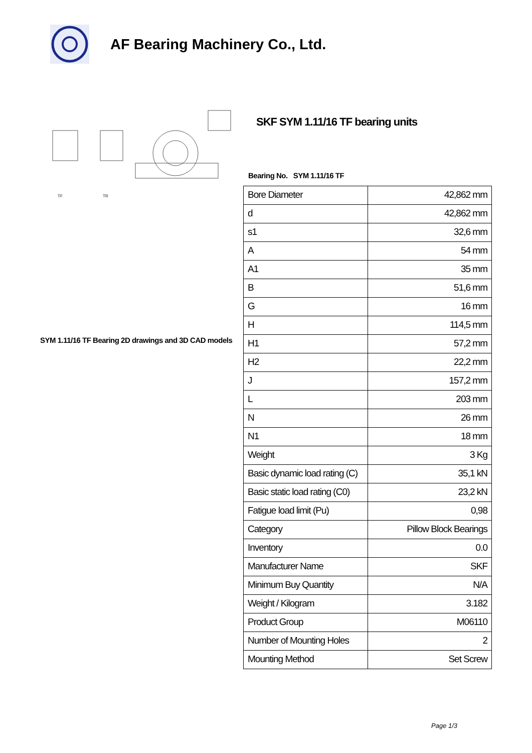AF Bearing Machinery Co., Ltd.
TF
TR
SYM 1.11/16 TF Bearing 2D drawings and 3D CAD models
SKF SYM 1.11/16 TF bearing units
Bearing No. SYM 1.11/16 TF
| Bore Diameter | 42,862 mm |
| d | 42,862 mm |
| s1 | 32,6 mm |
| A | 54 mm |
| A1 | 35 mm |
| B | 51,6 mm |
| G | 16 mm |
| H | 114,5 mm |
| H1 | 57,2 mm |
| H2 | 22,2 mm |
| J | 157,2 mm |
| L | 203 mm |
| N | 26 mm |
| N1 | 18 mm |
| Weight | 3 Kg |
| Basic dynamic load rating (C) | 35,1 kN |
| Basic static load rating (C0) | 23,2 kN |
| Fatigue load limit (Pu) | 0,98 |
| Category | Pillow Block Bearings |
| Inventory | 0.0 |
| Manufacturer Name | SKF |
| Minimum Buy Quantity | N/A |
| Weight / Kilogram | 3.182 |
| Product Group | M06110 |
| Number of Mounting Holes | 2 |
| Mounting Method | Set Screw |
Page 1/3